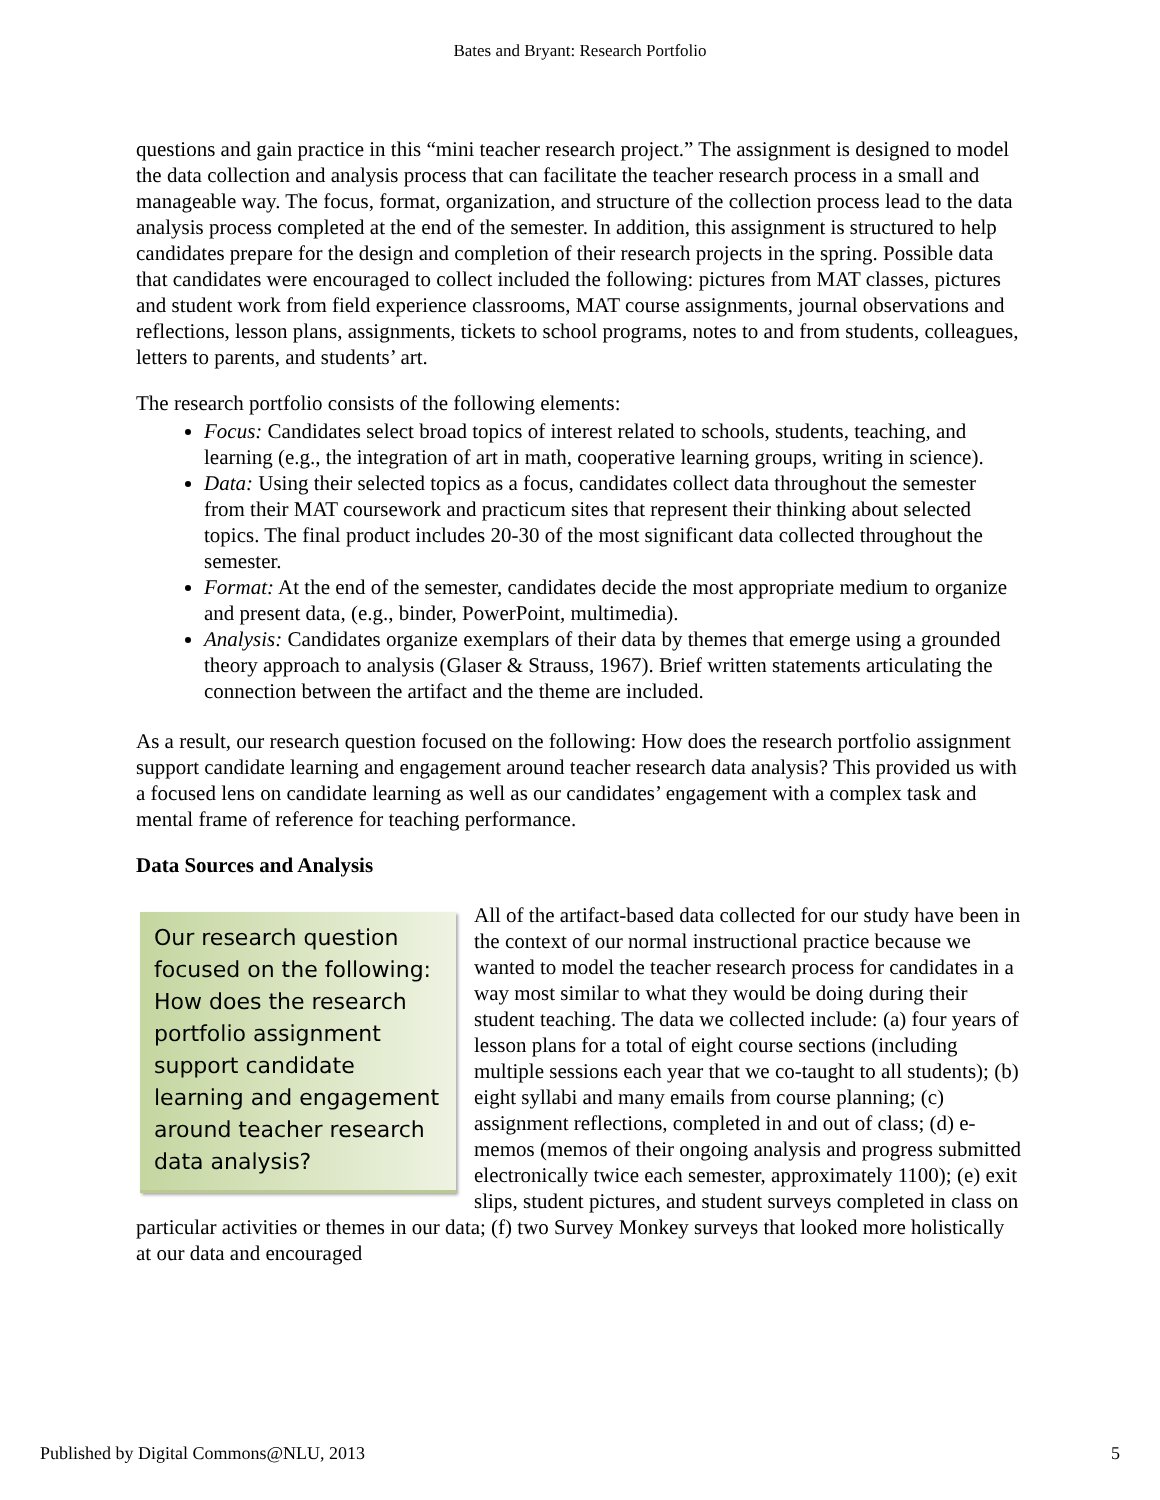Bates and Bryant: Research Portfolio
questions and gain practice in this “mini teacher research project.” The assignment is designed to model the data collection and analysis process that can facilitate the teacher research process in a small and manageable way. The focus, format, organization, and structure of the collection process lead to the data analysis process completed at the end of the semester. In addition, this assignment is structured to help candidates prepare for the design and completion of their research projects in the spring. Possible data that candidates were encouraged to collect included the following: pictures from MAT classes, pictures and student work from field experience classrooms, MAT course assignments, journal observations and reflections, lesson plans, assignments, tickets to school programs, notes to and from students, colleagues, letters to parents, and students’ art.
The research portfolio consists of the following elements:
Focus: Candidates select broad topics of interest related to schools, students, teaching, and learning (e.g., the integration of art in math, cooperative learning groups, writing in science).
Data: Using their selected topics as a focus, candidates collect data throughout the semester from their MAT coursework and practicum sites that represent their thinking about selected topics. The final product includes 20-30 of the most significant data collected throughout the semester.
Format: At the end of the semester, candidates decide the most appropriate medium to organize and present data, (e.g., binder, PowerPoint, multimedia).
Analysis: Candidates organize exemplars of their data by themes that emerge using a grounded theory approach to analysis (Glaser & Strauss, 1967). Brief written statements articulating the connection between the artifact and the theme are included.
As a result, our research question focused on the following: How does the research portfolio assignment support candidate learning and engagement around teacher research data analysis? This provided us with a focused lens on candidate learning as well as our candidates’ engagement with a complex task and mental frame of reference for teaching performance.
Data Sources and Analysis
Our research question focused on the following: How does the research portfolio assignment support candidate learning and engagement around teacher research data analysis?
All of the artifact-based data collected for our study have been in the context of our normal instructional practice because we wanted to model the teacher research process for candidates in a way most similar to what they would be doing during their student teaching. The data we collected include: (a) four years of lesson plans for a total of eight course sections (including multiple sessions each year that we co-taught to all students); (b) eight syllabi and many emails from course planning; (c) assignment reflections, completed in and out of class; (d) e-memos (memos of their ongoing analysis and progress submitted electronically twice each semester, approximately 1100); (e) exit slips, student pictures, and student surveys completed in class on particular activities or themes in our data; (f) two Survey Monkey surveys that looked more holistically at our data and encouraged
Published by Digital Commons@NLU, 2013 5